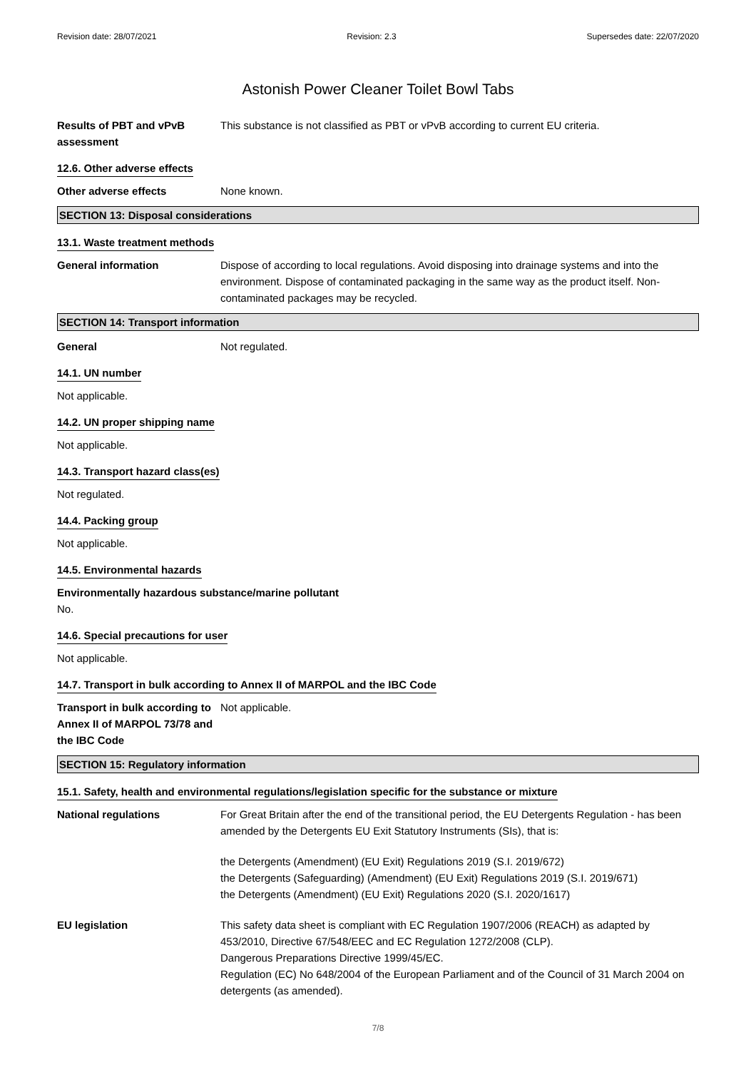Revision date: 28/07/2021 Revision: 2.3 Supersedes date: 22/07/2020
Astonish Power Cleaner Toilet Bowl Tabs
Results of PBT and vPvB assessment
This substance is not classified as PBT or vPvB according to current EU criteria.
12.6. Other adverse effects
Other adverse effects None known.
SECTION 13: Disposal considerations
13.1. Waste treatment methods
General information Dispose of according to local regulations. Avoid disposing into drainage systems and into the environment. Dispose of contaminated packaging in the same way as the product itself. Non-contaminated packages may be recycled.
SECTION 14: Transport information
General Not regulated.
14.1. UN number
Not applicable.
14.2. UN proper shipping name
Not applicable.
14.3. Transport hazard class(es)
Not regulated.
14.4. Packing group
Not applicable.
14.5. Environmental hazards
Environmentally hazardous substance/marine pollutant
No.
14.6. Special precautions for user
Not applicable.
14.7. Transport in bulk according to Annex II of MARPOL and the IBC Code
Transport in bulk according to Annex II of MARPOL 73/78 and the IBC Code
Not applicable.
SECTION 15: Regulatory information
15.1. Safety, health and environmental regulations/legislation specific for the substance or mixture
National regulations For Great Britain after the end of the transitional period, the EU Detergents Regulation - has been amended by the Detergents EU Exit Statutory Instruments (SIs), that is:
the Detergents (Amendment) (EU Exit) Regulations 2019 (S.I. 2019/672)
the Detergents (Safeguarding) (Amendment) (EU Exit) Regulations 2019 (S.I. 2019/671)
the Detergents (Amendment) (EU Exit) Regulations 2020 (S.I. 2020/1617)
EU legislation This safety data sheet is compliant with EC Regulation 1907/2006 (REACH) as adapted by 453/2010, Directive 67/548/EEC and EC Regulation 1272/2008 (CLP).
Dangerous Preparations Directive 1999/45/EC.
Regulation (EC) No 648/2004 of the European Parliament and of the Council of 31 March 2004 on detergents (as amended).
7/8